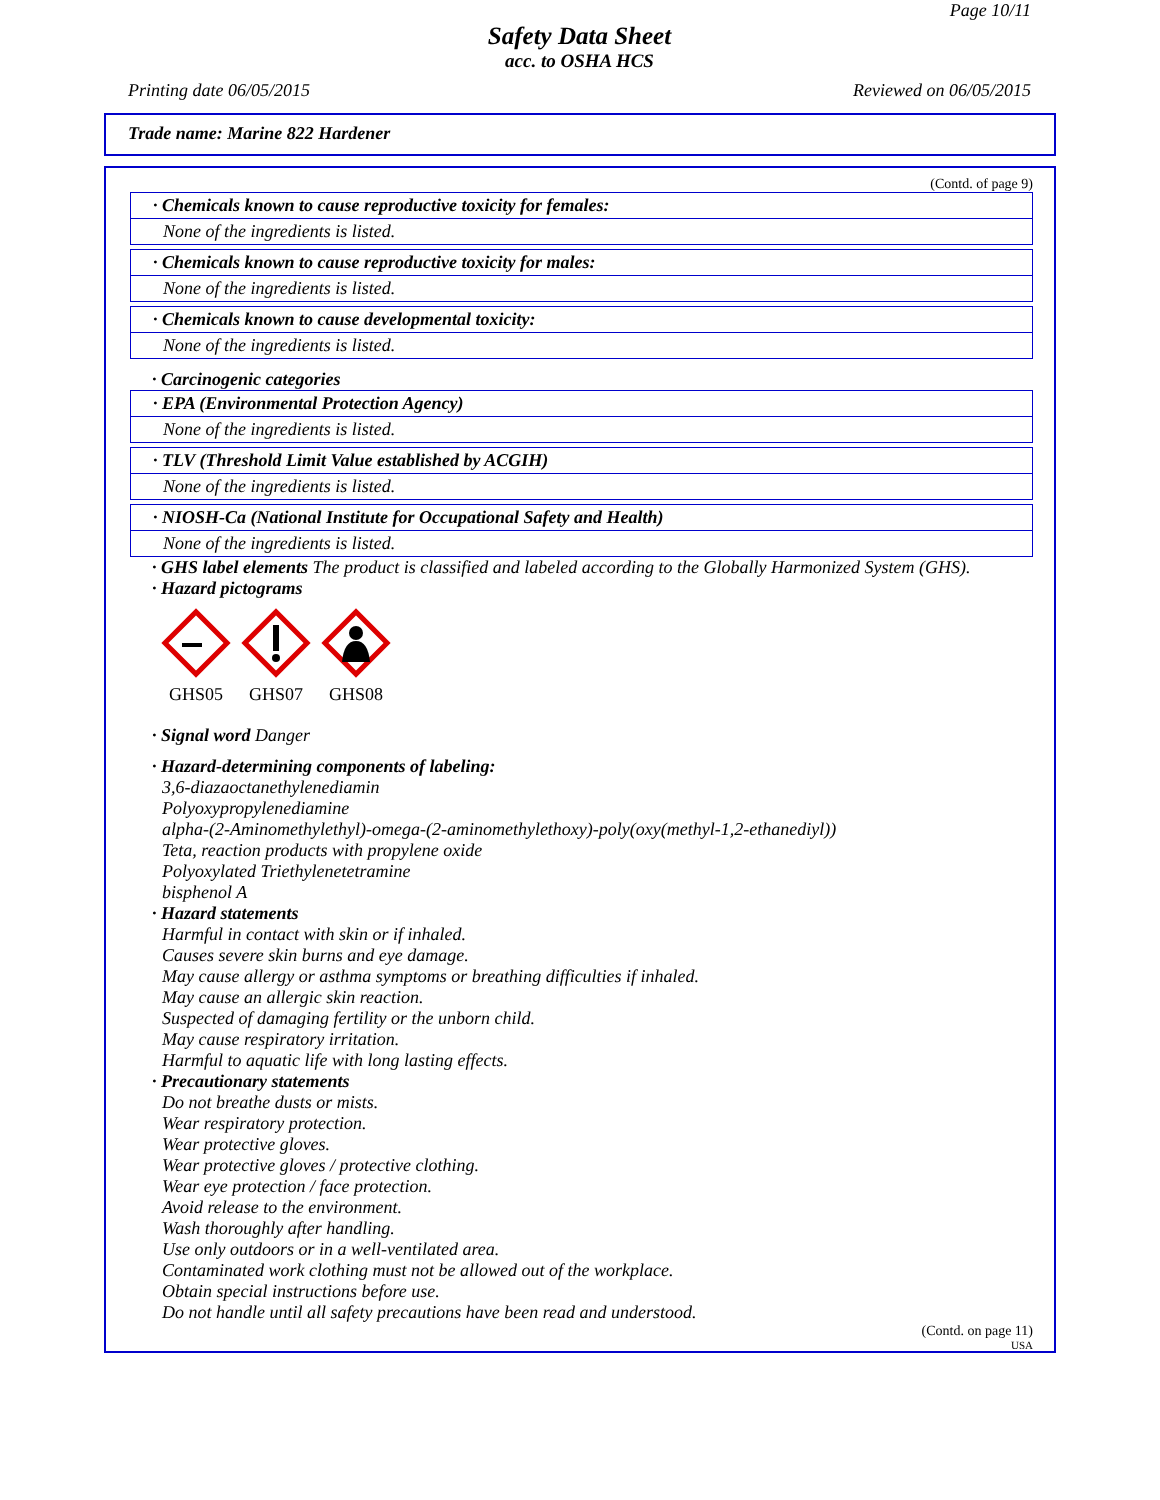Page 10/11
Safety Data Sheet
acc. to OSHA HCS
Printing date 06/05/2015 Reviewed on 06/05/2015
Trade name: Marine 822 Hardener
(Contd. of page 9)
· Chemicals known to cause reproductive toxicity for females:
None of the ingredients is listed.
· Chemicals known to cause reproductive toxicity for males:
None of the ingredients is listed.
· Chemicals known to cause developmental toxicity:
None of the ingredients is listed.
· Carcinogenic categories
· EPA (Environmental Protection Agency)
None of the ingredients is listed.
· TLV (Threshold Limit Value established by ACGIH)
None of the ingredients is listed.
· NIOSH-Ca (National Institute for Occupational Safety and Health)
None of the ingredients is listed.
· GHS label elements The product is classified and labeled according to the Globally Harmonized System (GHS).
· Hazard pictograms
GHS05
GHS07
GHS08
· Signal word Danger
· Hazard-determining components of labeling:
3,6-diazaoctanethylenediamin
Polyoxypropylenediamine
alpha-(2-Aminomethylethyl)-omega-(2-aminomethylethoxy)-poly(oxy(methyl-1,2-ethanediyl))
Teta, reaction products with propylene oxide
Polyoxylated Triethylenetetramine
bisphenol A
· Hazard statements
Harmful in contact with skin or if inhaled.
Causes severe skin burns and eye damage.
May cause allergy or asthma symptoms or breathing difficulties if inhaled.
May cause an allergic skin reaction.
Suspected of damaging fertility or the unborn child.
May cause respiratory irritation.
Harmful to aquatic life with long lasting effects.
· Precautionary statements
Do not breathe dusts or mists.
Wear respiratory protection.
Wear protective gloves.
Wear protective gloves / protective clothing.
Wear eye protection / face protection.
Avoid release to the environment.
Wash thoroughly after handling.
Use only outdoors or in a well-ventilated area.
Contaminated work clothing must not be allowed out of the workplace.
Obtain special instructions before use.
Do not handle until all safety precautions have been read and understood.
(Contd. on page 11)
USA